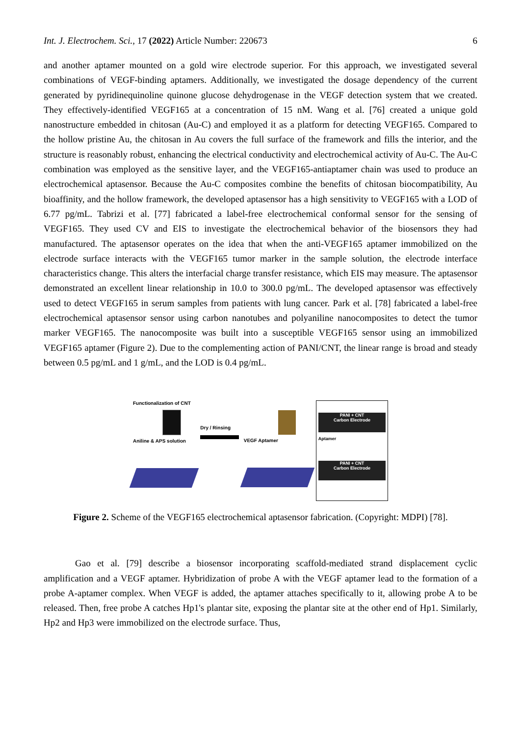Int. J. Electrochem. Sci., 17 (2022) Article Number: 220673 6
and another aptamer mounted on a gold wire electrode superior. For this approach, we investigated several combinations of VEGF-binding aptamers. Additionally, we investigated the dosage dependency of the current generated by pyridinequinoline quinone glucose dehydrogenase in the VEGF detection system that we created. They effectively-identified VEGF165 at a concentration of 15 nM. Wang et al. [76] created a unique gold nanostructure embedded in chitosan (Au-C) and employed it as a platform for detecting VEGF165. Compared to the hollow pristine Au, the chitosan in Au covers the full surface of the framework and fills the interior, and the structure is reasonably robust, enhancing the electrical conductivity and electrochemical activity of Au-C. The Au-C combination was employed as the sensitive layer, and the VEGF165-antiaptamer chain was used to produce an electrochemical aptasensor. Because the Au-C composites combine the benefits of chitosan biocompatibility, Au bioaffinity, and the hollow framework, the developed aptasensor has a high sensitivity to VEGF165 with a LOD of 6.77 pg/mL. Tabrizi et al. [77] fabricated a label-free electrochemical conformal sensor for the sensing of VEGF165. They used CV and EIS to investigate the electrochemical behavior of the biosensors they had manufactured. The aptasensor operates on the idea that when the anti-VEGF165 aptamer immobilized on the electrode surface interacts with the VEGF165 tumor marker in the sample solution, the electrode interface characteristics change. This alters the interfacial charge transfer resistance, which EIS may measure. The aptasensor demonstrated an excellent linear relationship in 10.0 to 300.0 pg/mL. The developed aptasensor was effectively used to detect VEGF165 in serum samples from patients with lung cancer. Park et al. [78] fabricated a label-free electrochemical aptasensor sensor using carbon nanotubes and polyaniline nanocomposites to detect the tumor marker VEGF165. The nanocomposite was built into a susceptible VEGF165 sensor using an immobilized VEGF165 aptamer (Figure 2). Due to the complementing action of PANI/CNT, the linear range is broad and steady between 0.5 pg/mL and 1 g/mL, and the LOD is 0.4 pg/mL.
Functionalization of CNT
Aniline & APS solution
Dry / Rinsing
VEGF Aptamer
PANI + CNT
Carbon Electrode
Aptamer
PANI + CNT
Carbon Electrode
Figure 2. Scheme of the VEGF165 electrochemical aptasensor fabrication. (Copyright: MDPI) [78].
Gao et al. [79] describe a biosensor incorporating scaffold-mediated strand displacement cyclic amplification and a VEGF aptamer. Hybridization of probe A with the VEGF aptamer lead to the formation of a probe A-aptamer complex. When VEGF is added, the aptamer attaches specifically to it, allowing probe A to be released. Then, free probe A catches Hp1's plantar site, exposing the plantar site at the other end of Hp1. Similarly, Hp2 and Hp3 were immobilized on the electrode surface. Thus,